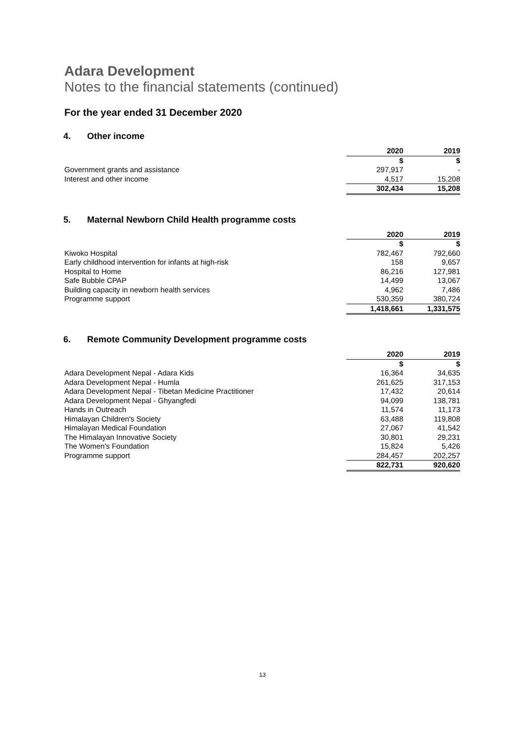Adara Development
Notes to the financial statements (continued)
For the year ended 31 December 2020
4. Other income
| | 2020 | | 2019 |
| --- | --- | --- | --- |
| | $ | | $ |
| Government grants and assistance | 297,917 | | - |
| Interest and other income | 4,517 | | 15,208 |
| | 302,434 | | 15,208 |
5. Maternal Newborn Child Health programme costs
| | 2020 | | 2019 |
| --- | --- | --- | --- |
| | $ | | $ |
| Kiwoko Hospital | 782,467 | | 792,660 |
| Early childhood intervention for infants at high-risk | 158 | | 9,657 |
| Hospital to Home | 86,216 | | 127,981 |
| Safe Bubble CPAP | 14,499 | | 13,067 |
| Building capacity in newborn health services | 4,962 | | 7,486 |
| Programme support | 530,359 | | 380,724 |
| | 1,418,661 | | 1,331,575 |
6. Remote Community Development programme costs
| | 2020 | | 2019 |
| --- | --- | --- | --- |
| | $ | | $ |
| Adara Development Nepal - Adara Kids | 16,364 | | 34,635 |
| Adara Development Nepal - Humla | 261,625 | | 317,153 |
| Adara Development Nepal - Tibetan Medicine Practitioner | 17,432 | | 20,614 |
| Adara Development Nepal - Ghyangfedi | 94,099 | | 138,781 |
| Hands in Outreach | 11,574 | | 11,173 |
| Himalayan Children's Society | 63,488 | | 119,808 |
| Himalayan Medical Foundation | 27,067 | | 41,542 |
| The Himalayan Innovative Society | 30,801 | | 29,231 |
| The Women's Foundation | 15,824 | | 5,426 |
| Programme support | 284,457 | | 202,257 |
| | 822,731 | | 920,620 |
13